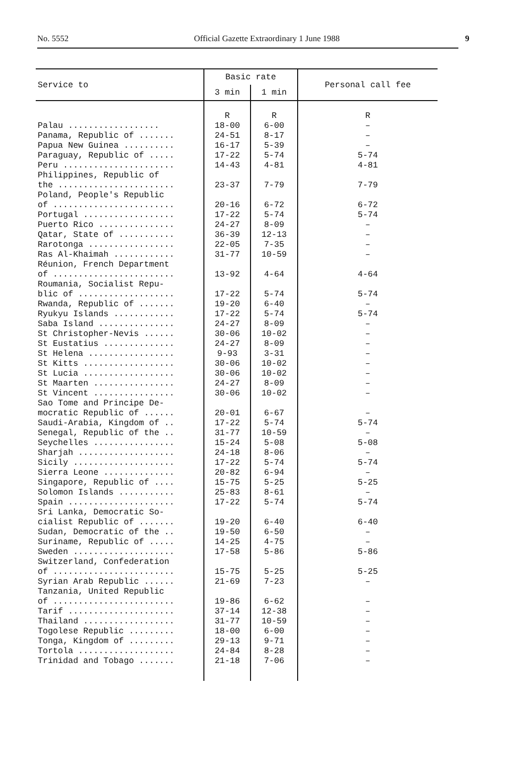No. 5552 Official Gazette Extraordinary 1 June 1988 9
| Service to | Basic rate | | Personal call fee |
| --- | --- | --- | --- |
| | 3 min | 1 min | |
| | R | R | R |
| Palau .................. | 18-00 | 6-00 | – |
| Panama, Republic of ....... | 24-51 | 8-17 | – |
| Papua New Guinea .......... | 16-17 | 5-39 | – |
| Paraguay, Republic of ..... | 17-22 | 5-74 | 5-74 |
| Peru ...................... | 14-43 | 4-81 | 4-81 |
| Philippines, Republic of the ....................... | 23-37 | 7-79 | 7-79 |
| Poland, People's Republic of ........................ | 20-16 | 6-72 | 6-72 |
| Portugal .................. | 17-22 | 5-74 | 5-74 |
| Puerto Rico ............... | 24-27 | 8-09 | – |
| Qatar, State of ........... | 36-39 | 12-13 | – |
| Rarotonga ................. | 22-05 | 7-35 | – |
| Ras Al-Khaimah ............ | 31-77 | 10-59 | – |
| Réunion, French Department of ........................ | 13-92 | 4-64 | 4-64 |
| Roumania, Socialist Repu- blic of ................... | 17-22 | 5-74 | 5-74 |
| Rwanda, Republic of ....... | 19-20 | 6-40 | – |
| Ryukyu Islands ............ | 17-22 | 5-74 | 5-74 |
| Saba Island ............... | 24-27 | 8-09 | – |
| St Christopher-Nevis ...... | 30-06 | 10-02 | – |
| St Eustatius .............. | 24-27 | 8-09 | – |
| St Helena ................. | 9-93 | 3-31 | – |
| St Kitts .................. | 30-06 | 10-02 | – |
| St Lucia .................. | 30-06 | 10-02 | – |
| St Maarten ................ | 24-27 | 8-09 | – |
| St Vincent ................ | 30-06 | 10-02 | – |
| Sao Tome and Principe De- mocratic Republic of ...... | 20-01 | 6-67 | – |
| Saudi-Arabia, Kingdom of .. | 17-22 | 5-74 | 5-74 |
| Senegal, Republic of the .. | 31-77 | 10-59 | – |
| Seychelles ................ | 15-24 | 5-08 | 5-08 |
| Sharjah ................... | 24-18 | 8-06 | – |
| Sicily .................... | 17-22 | 5-74 | 5-74 |
| Sierra Leone .............. | 20-82 | 6-94 | – |
| Singapore, Republic of .... | 15-75 | 5-25 | 5-25 |
| Solomon Islands ........... | 25-83 | 8-61 | – |
| Spain ..................... | 17-22 | 5-74 | 5-74 |
| Sri Lanka, Democratic So- cialist Republic of ....... | 19-20 | 6-40 | 6-40 |
| Sudan, Democratic of the .. | 19-50 | 6-50 | – |
| Suriname, Republic of ..... | 14-25 | 4-75 | – |
| Sweden .................... | 17-58 | 5-86 | 5-86 |
| Switzerland, Confederation of ........................ | 15-75 | 5-25 | 5-25 |
| Syrian Arab Republic ...... | 21-69 | 7-23 | – |
| Tanzania, United Republic of ........................ | 19-86 | 6-62 | – |
| Tarif ..................... | 37-14 | 12-38 | – |
| Thailand .................. | 31-77 | 10-59 | – |
| Togolese Republic ......... | 18-00 | 6-00 | – |
| Tonga, Kingdom of ......... | 29-13 | 9-71 | – |
| Tortola ................... | 24-84 | 8-28 | – |
| Trinidad and Tobago ....... | 21-18 | 7-06 | – |